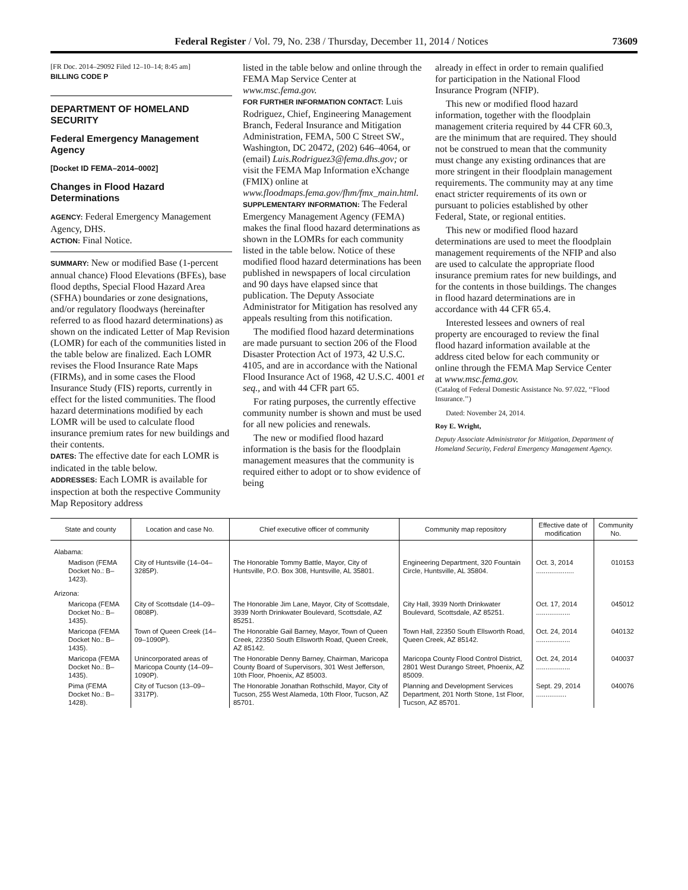Federal Register / Vol. 79, No. 238 / Thursday, December 11, 2014 / Notices 73609
[FR Doc. 2014–29092 Filed 12–10–14; 8:45 am]
BILLING CODE P
DEPARTMENT OF HOMELAND SECURITY
Federal Emergency Management Agency
[Docket ID FEMA–2014–0002]
Changes in Flood Hazard Determinations
AGENCY: Federal Emergency Management Agency, DHS.
ACTION: Final Notice.
SUMMARY: New or modified Base (1-percent annual chance) Flood Elevations (BFEs), base flood depths, Special Flood Hazard Area (SFHA) boundaries or zone designations, and/or regulatory floodways (hereinafter referred to as flood hazard determinations) as shown on the indicated Letter of Map Revision (LOMR) for each of the communities listed in the table below are finalized. Each LOMR revises the Flood Insurance Rate Maps (FIRMs), and in some cases the Flood Insurance Study (FIS) reports, currently in effect for the listed communities. The flood hazard determinations modified by each LOMR will be used to calculate flood insurance premium rates for new buildings and their contents.
DATES: The effective date for each LOMR is indicated in the table below.
ADDRESSES: Each LOMR is available for inspection at both the respective Community Map Repository address
listed in the table below and online through the FEMA Map Service Center at www.msc.fema.gov.
FOR FURTHER INFORMATION CONTACT: Luis Rodriguez, Chief, Engineering Management Branch, Federal Insurance and Mitigation Administration, FEMA, 500 C Street SW., Washington, DC 20472, (202) 646–4064, or (email) Luis.Rodriguez3@fema.dhs.gov; or visit the FEMA Map Information eXchange (FMIX) online at www.floodmaps.fema.gov/fhm/fmx_main.html.
SUPPLEMENTARY INFORMATION: The Federal Emergency Management Agency (FEMA) makes the final flood hazard determinations as shown in the LOMRs for each community listed in the table below. Notice of these modified flood hazard determinations has been published in newspapers of local circulation and 90 days have elapsed since that publication. The Deputy Associate Administrator for Mitigation has resolved any appeals resulting from this notification.
The modified flood hazard determinations are made pursuant to section 206 of the Flood Disaster Protection Act of 1973, 42 U.S.C. 4105, and are in accordance with the National Flood Insurance Act of 1968, 42 U.S.C. 4001 et seq., and with 44 CFR part 65.
For rating purposes, the currently effective community number is shown and must be used for all new policies and renewals.
The new or modified flood hazard information is the basis for the floodplain management measures that the community is required either to adopt or to show evidence of being
already in effect in order to remain qualified for participation in the National Flood Insurance Program (NFIP).
This new or modified flood hazard information, together with the floodplain management criteria required by 44 CFR 60.3, are the minimum that are required. They should not be construed to mean that the community must change any existing ordinances that are more stringent in their floodplain management requirements. The community may at any time enact stricter requirements of its own or pursuant to policies established by other Federal, State, or regional entities.
This new or modified flood hazard determinations are used to meet the floodplain management requirements of the NFIP and also are used to calculate the appropriate flood insurance premium rates for new buildings, and for the contents in those buildings. The changes in flood hazard determinations are in accordance with 44 CFR 65.4.
Interested lessees and owners of real property are encouraged to review the final flood hazard information available at the address cited below for each community or online through the FEMA Map Service Center at www.msc.fema.gov.
(Catalog of Federal Domestic Assistance No. 97.022, ‘‘Flood Insurance.’’)
Dated: November 24, 2014.
Roy E. Wright,
Deputy Associate Administrator for Mitigation, Department of Homeland Security, Federal Emergency Management Agency.
| State and county | Location and case No. | Chief executive officer of community | Community map repository | Effective date of modification | Community No. |
| --- | --- | --- | --- | --- | --- |
| Alabama: | | | | | |
| Madison (FEMA Docket No.: B–1423). | City of Huntsville (14–04–3285P). | The Honorable Tommy Battle, Mayor, City of Huntsville, P.O. Box 308, Huntsville, AL 35801. | Engineering Department, 320 Fountain Circle, Huntsville, AL 35804. | Oct. 3, 2014 .................... | 010153 |
| Arizona: | | | | | |
| Maricopa (FEMA Docket No.: B–1435). | City of Scottsdale (14–09–0808P). | The Honorable Jim Lane, Mayor, City of Scottsdale, 3939 North Drinkwater Boulevard, Scottsdale, AZ 85251. | City Hall, 3939 North Drinkwater Boulevard, Scottsdale, AZ 85251. | Oct. 17, 2014 .................. | 045012 |
| Maricopa (FEMA Docket No.: B–1435). | Town of Queen Creek (14–09–1090P). | The Honorable Gail Barney, Mayor, Town of Queen Creek, 22350 South Ellsworth Road, Queen Creek, AZ 85142. | Town Hall, 22350 South Ellsworth Road, Queen Creek, AZ 85142. | Oct. 24, 2014 .................. | 040132 |
| Maricopa (FEMA Docket No.: B–1435). | Unincorporated areas of Maricopa County (14–09–1090P). | The Honorable Denny Barney, Chairman, Maricopa County Board of Supervisors, 301 West Jefferson, 10th Floor, Phoenix, AZ 85003. | Maricopa County Flood Control District, 2801 West Durango Street, Phoenix, AZ 85009. | Oct. 24, 2014 .................. | 040037 |
| Pima (FEMA Docket No.: B–1428). | City of Tucson (13–09–3317P). | The Honorable Jonathan Rothschild, Mayor, City of Tucson, 255 West Alameda, 10th Floor, Tucson, AZ 85701. | Planning and Development Services Department, 201 North Stone, 1st Floor, Tucson, AZ 85701. | Sept. 29, 2014 ................ | 040076 |